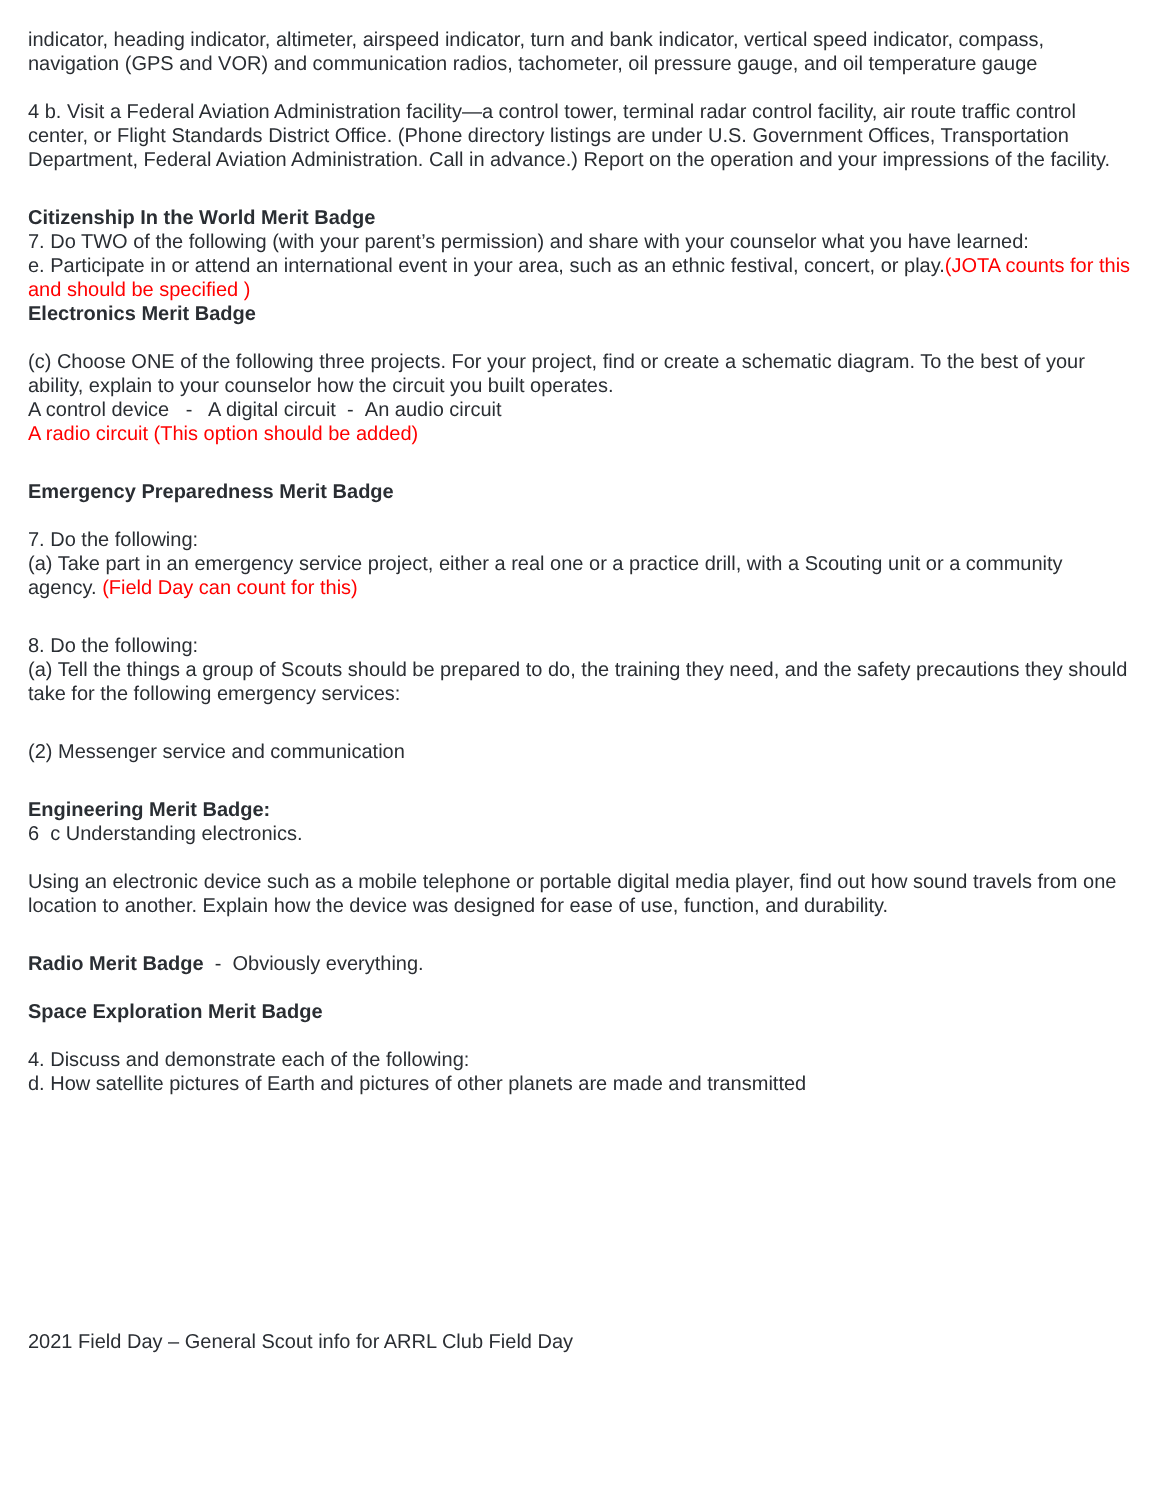indicator, heading indicator, altimeter, airspeed indicator, turn and bank indicator, vertical speed indicator, compass, navigation (GPS and VOR) and communication radios, tachometer, oil pressure gauge, and oil temperature gauge
4 b. Visit a Federal Aviation Administration facility—a control tower, terminal radar control facility, air route traffic control center, or Flight Standards District Office. (Phone directory listings are under U.S. Government Offices, Transportation Department, Federal Aviation Administration. Call in advance.) Report on the operation and your impressions of the facility.
Citizenship In the World Merit Badge
7. Do TWO of the following (with your parent’s permission) and share with your counselor what you have learned:
e. Participate in or attend an international event in your area, such as an ethnic festival, concert, or play.(JOTA counts for this and should be specified )
Electronics Merit Badge
(c) Choose ONE of the following three projects. For your project, find or create a schematic diagram. To the best of your ability, explain to your counselor how the circuit you built operates.
A control device - A digital circuit - An audio circuit
A radio circuit (This option should be added)
Emergency Preparedness Merit Badge
7. Do the following:
(a) Take part in an emergency service project, either a real one or a practice drill, with a Scouting unit or a community agency. (Field Day can count for this)
8. Do the following:
(a) Tell the things a group of Scouts should be prepared to do, the training they need, and the safety precautions they should take for the following emergency services:
(2) Messenger service and communication
Engineering Merit Badge:
6 c Understanding electronics.
Using an electronic device such as a mobile telephone or portable digital media player, find out how sound travels from one location to another. Explain how the device was designed for ease of use, function, and durability.
Radio Merit Badge - Obviously everything.
Space Exploration Merit Badge
4. Discuss and demonstrate each of the following:
d. How satellite pictures of Earth and pictures of other planets are made and transmitted
2021 Field Day – General Scout info for ARRL Club Field Day